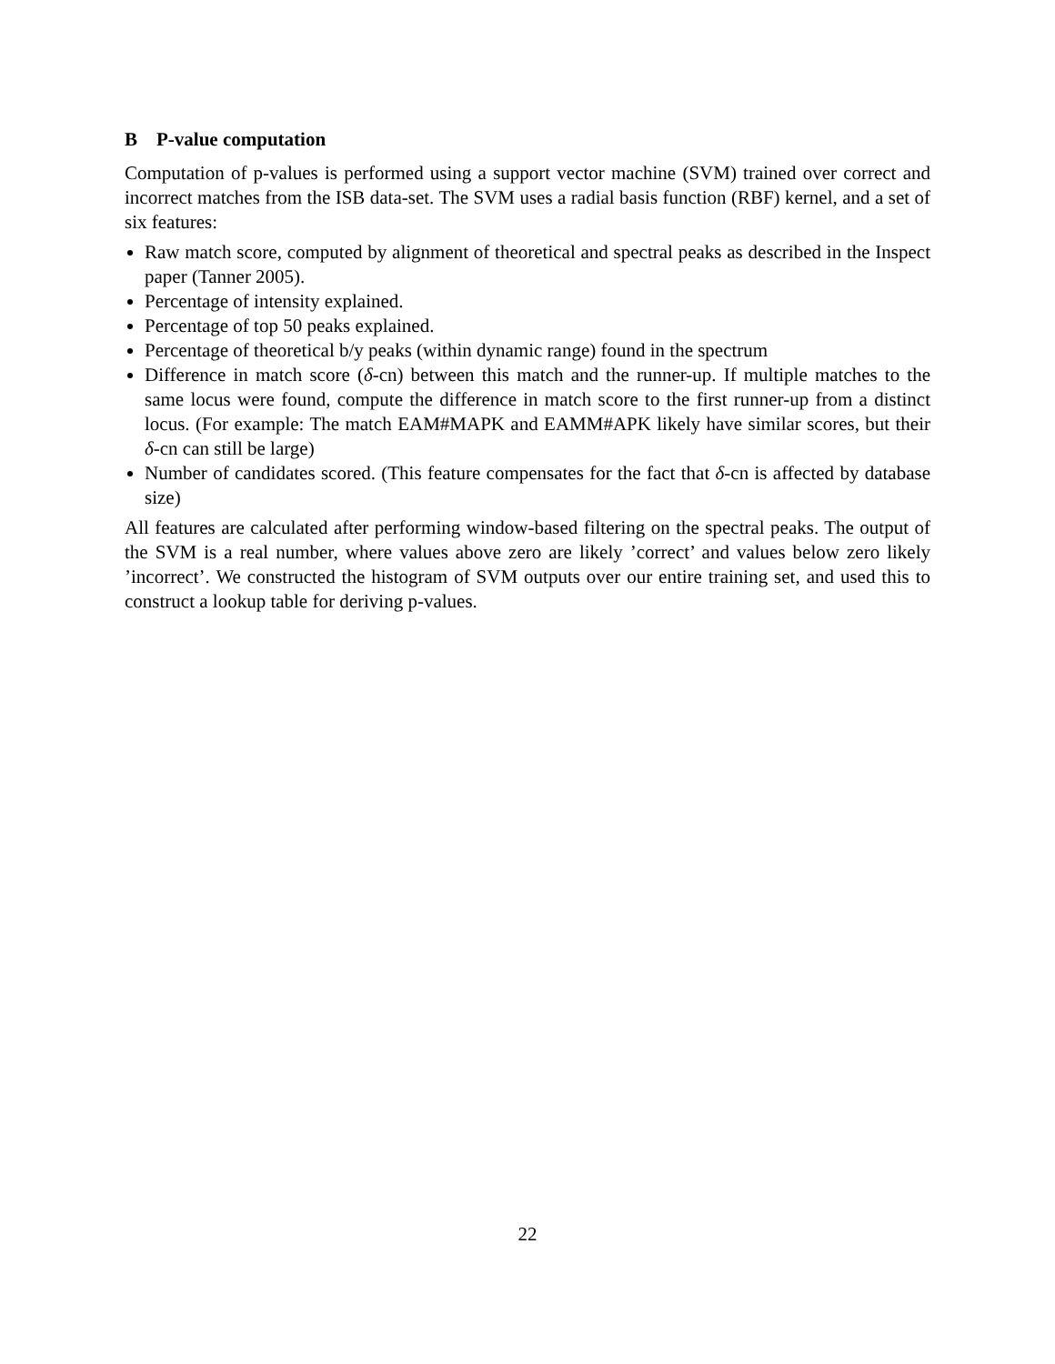B P-value computation
Computation of p-values is performed using a support vector machine (SVM) trained over correct and incorrect matches from the ISB data-set. The SVM uses a radial basis function (RBF) kernel, and a set of six features:
Raw match score, computed by alignment of theoretical and spectral peaks as described in the Inspect paper (Tanner 2005).
Percentage of intensity explained.
Percentage of top 50 peaks explained.
Percentage of theoretical b/y peaks (within dynamic range) found in the spectrum
Difference in match score (δ-cn) between this match and the runner-up. If multiple matches to the same locus were found, compute the difference in match score to the first runner-up from a distinct locus. (For example: The match EAM#MAPK and EAMM#APK likely have similar scores, but their δ-cn can still be large)
Number of candidates scored. (This feature compensates for the fact that δ-cn is affected by database size)
All features are calculated after performing window-based filtering on the spectral peaks. The output of the SVM is a real number, where values above zero are likely ’correct’ and values below zero likely ’incorrect’. We constructed the histogram of SVM outputs over our entire training set, and used this to construct a lookup table for deriving p-values.
22